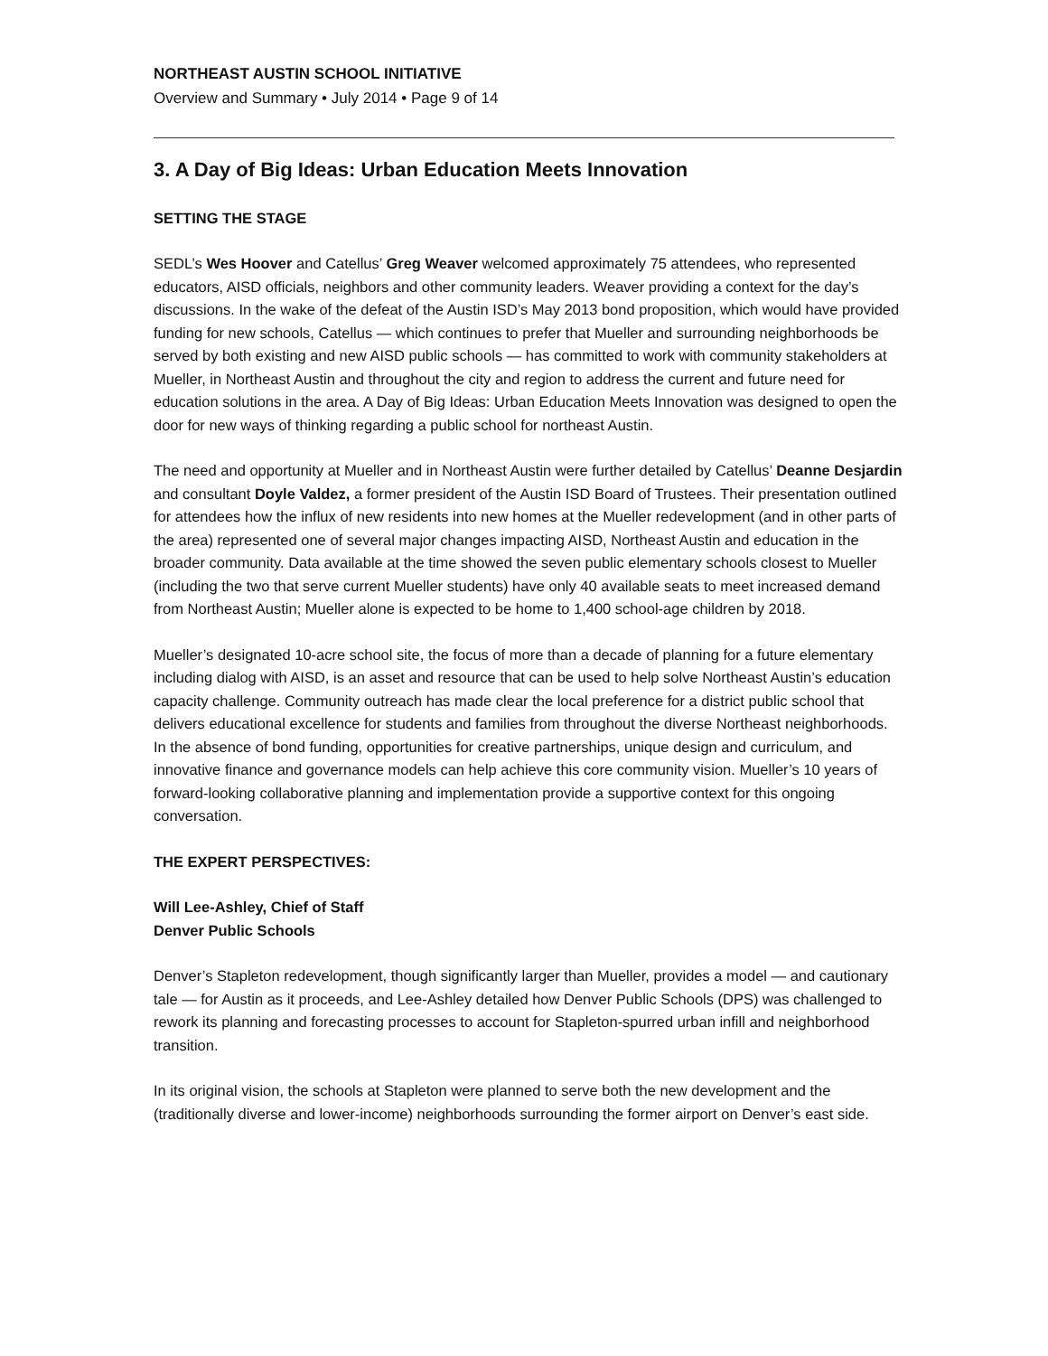NORTHEAST AUSTIN SCHOOL INITIATIVE
Overview and Summary • July 2014 • Page 9 of 14
3. A Day of Big Ideas: Urban Education Meets Innovation
SETTING THE STAGE
SEDL’s Wes Hoover and Catellus’ Greg Weaver welcomed approximately 75 attendees, who represented educators, AISD officials, neighbors and other community leaders. Weaver providing a context for the day’s discussions. In the wake of the defeat of the Austin ISD’s May 2013 bond proposition, which would have provided funding for new schools, Catellus — which continues to prefer that Mueller and surrounding neighborhoods be served by both existing and new AISD public schools — has committed to work with community stakeholders at Mueller, in Northeast Austin and throughout the city and region to address the current and future need for education solutions in the area. A Day of Big Ideas: Urban Education Meets Innovation was designed to open the door for new ways of thinking regarding a public school for northeast Austin.
The need and opportunity at Mueller and in Northeast Austin were further detailed by Catellus’ Deanne Desjardin and consultant Doyle Valdez, a former president of the Austin ISD Board of Trustees. Their presentation outlined for attendees how the influx of new residents into new homes at the Mueller redevelopment (and in other parts of the area) represented one of several major changes impacting AISD, Northeast Austin and education in the broader community. Data available at the time showed the seven public elementary schools closest to Mueller (including the two that serve current Mueller students) have only 40 available seats to meet increased demand from Northeast Austin; Mueller alone is expected to be home to 1,400 school-age children by 2018.
Mueller’s designated 10-acre school site, the focus of more than a decade of planning for a future elementary including dialog with AISD, is an asset and resource that can be used to help solve Northeast Austin’s education capacity challenge. Community outreach has made clear the local preference for a district public school that delivers educational excellence for students and families from throughout the diverse Northeast neighborhoods. In the absence of bond funding, opportunities for creative partnerships, unique design and curriculum, and innovative finance and governance models can help achieve this core community vision. Mueller’s 10 years of forward-looking collaborative planning and implementation provide a supportive context for this ongoing conversation.
THE EXPERT PERSPECTIVES:
Will Lee-Ashley, Chief of Staff
Denver Public Schools
Denver’s Stapleton redevelopment, though significantly larger than Mueller, provides a model — and cautionary tale — for Austin as it proceeds, and Lee-Ashley detailed how Denver Public Schools (DPS) was challenged to rework its planning and forecasting processes to account for Stapleton-spurred urban infill and neighborhood transition.
In its original vision, the schools at Stapleton were planned to serve both the new development and the (traditionally diverse and lower-income) neighborhoods surrounding the former airport on Denver’s east side.